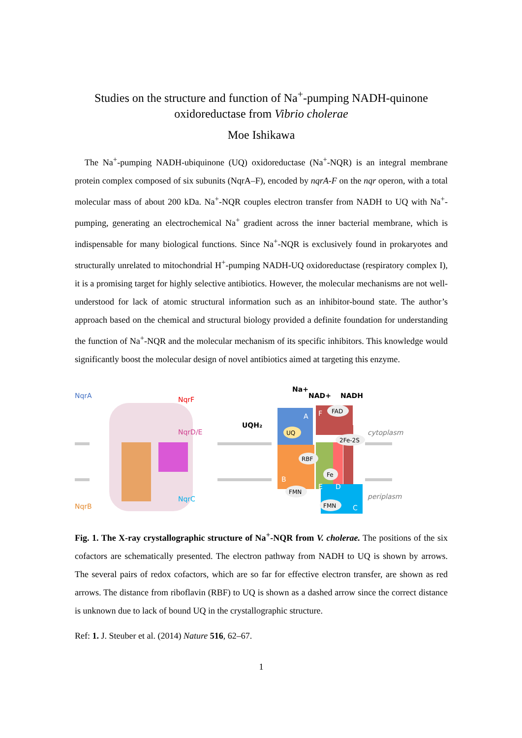Studies on the structure and function of Na<sup>+</sup>-pumping NADH-quinone oxidoreductase from Vibrio cholerae
Moe Ishikawa
The Na<sup>+</sup>-pumping NADH-ubiquinone (UQ) oxidoreductase (Na<sup>+</sup>-NQR) is an integral membrane protein complex composed of six subunits (NqrA–F), encoded by nqrA-F on the nqr operon, with a total molecular mass of about 200 kDa. Na<sup>+</sup>-NQR couples electron transfer from NADH to UQ with Na<sup>+</sup>-pumping, generating an electrochemical Na<sup>+</sup> gradient across the inner bacterial membrane, which is indispensable for many biological functions. Since Na<sup>+</sup>-NQR is exclusively found in prokaryotes and structurally unrelated to mitochondrial H<sup>+</sup>-pumping NADH-UQ oxidoreductase (respiratory complex I), it is a promising target for highly selective antibiotics. However, the molecular mechanisms are not well-understood for lack of atomic structural information such as an inhibitor-bound state. The author’s approach based on the chemical and structural biology provided a definite foundation for understanding the function of Na<sup>+</sup>-NQR and the molecular mechanism of its specific inhibitors. This knowledge would significantly boost the molecular design of novel antibiotics aimed at targeting this enzyme.
NqrA
NqrF
NqrD/E
NqrB
NqrC
Na+
NAD+
NADH
UQH₂
UQ
FAD
2Fe-2S
RBF
Fe
FMN
FMN
A
F
B
E
D
C
cytoplasm
periplasm
Fig. 1. The X-ray crystallographic structure of Na<sup>+</sup>-NQR from V. cholerae. The positions of the six cofactors are schematically presented. The electron pathway from NADH to UQ is shown by arrows. The several pairs of redox cofactors, which are so far for effective electron transfer, are shown as red arrows. The distance from riboflavin (RBF) to UQ is shown as a dashed arrow since the correct distance is unknown due to lack of bound UQ in the crystallographic structure.
Ref: 1. J. Steuber et al. (2014) Nature 516, 62–67.
1